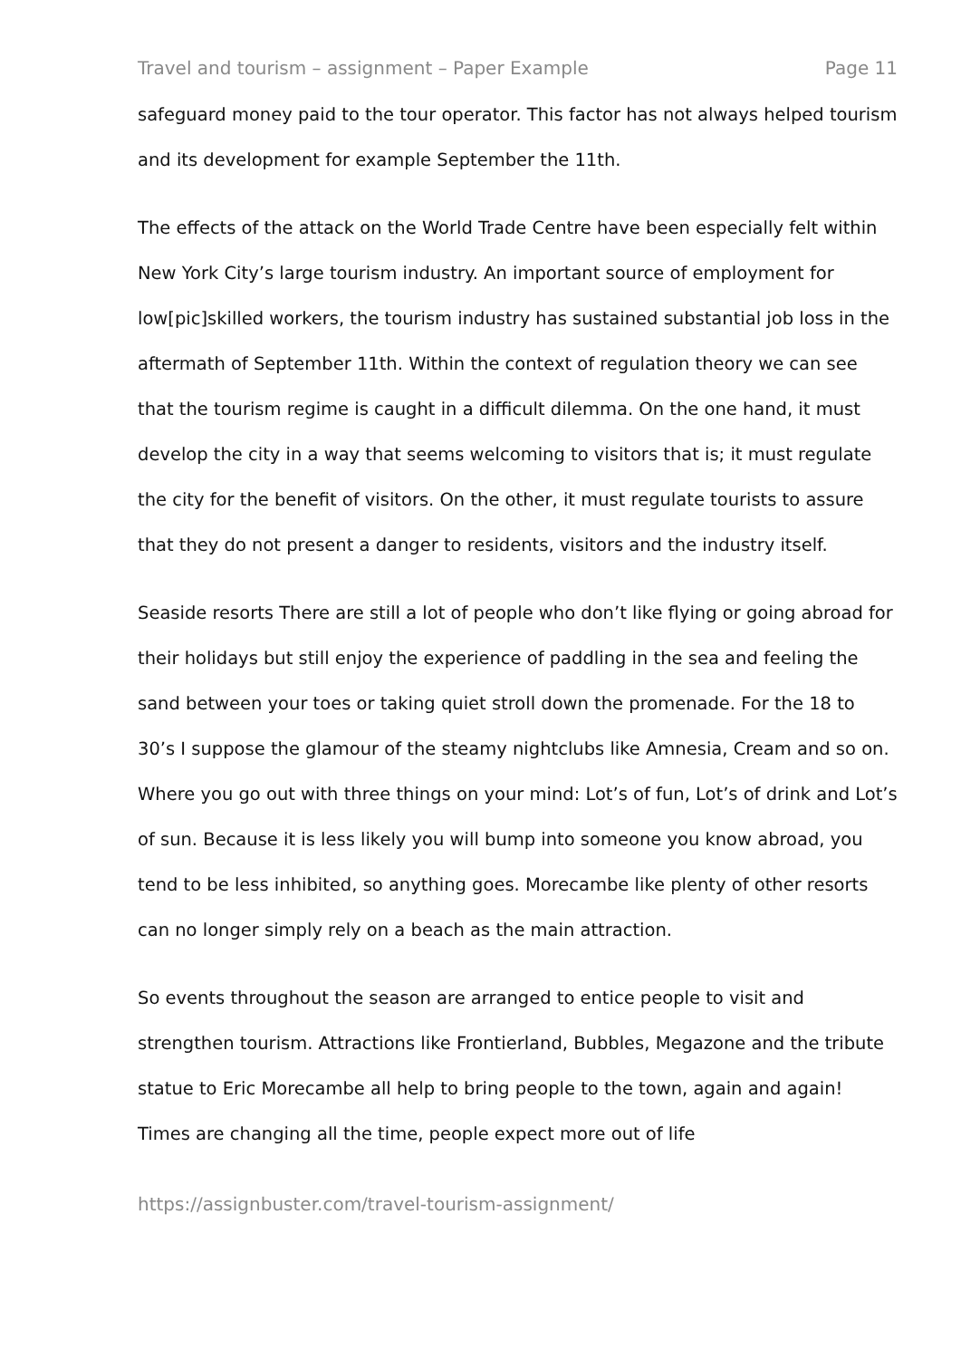Travel and tourism – assignment – Paper Example Page 11
safeguard money paid to the tour operator. This factor has not always helped tourism and its development for example September the 11th.
The effects of the attack on the World Trade Centre have been especially felt within New York City’s large tourism industry. An important source of employment for low[pic]skilled workers, the tourism industry has sustained substantial job loss in the aftermath of September 11th. Within the context of regulation theory we can see that the tourism regime is caught in a difficult dilemma. On the one hand, it must develop the city in a way that seems welcoming to visitors that is; it must regulate the city for the benefit of visitors. On the other, it must regulate tourists to assure that they do not present a danger to residents, visitors and the industry itself.
Seaside resorts There are still a lot of people who don’t like flying or going abroad for their holidays but still enjoy the experience of paddling in the sea and feeling the sand between your toes or taking quiet stroll down the promenade. For the 18 to 30’s I suppose the glamour of the steamy nightclubs like Amnesia, Cream and so on. Where you go out with three things on your mind: Lot’s of fun, Lot’s of drink and Lot’s of sun. Because it is less likely you will bump into someone you know abroad, you tend to be less inhibited, so anything goes. Morecambe like plenty of other resorts can no longer simply rely on a beach as the main attraction.
So events throughout the season are arranged to entice people to visit and strengthen tourism. Attractions like Frontierland, Bubbles, Megazone and the tribute statue to Eric Morecambe all help to bring people to the town, again and again! Times are changing all the time, people expect more out of life
https://assignbuster.com/travel-tourism-assignment/